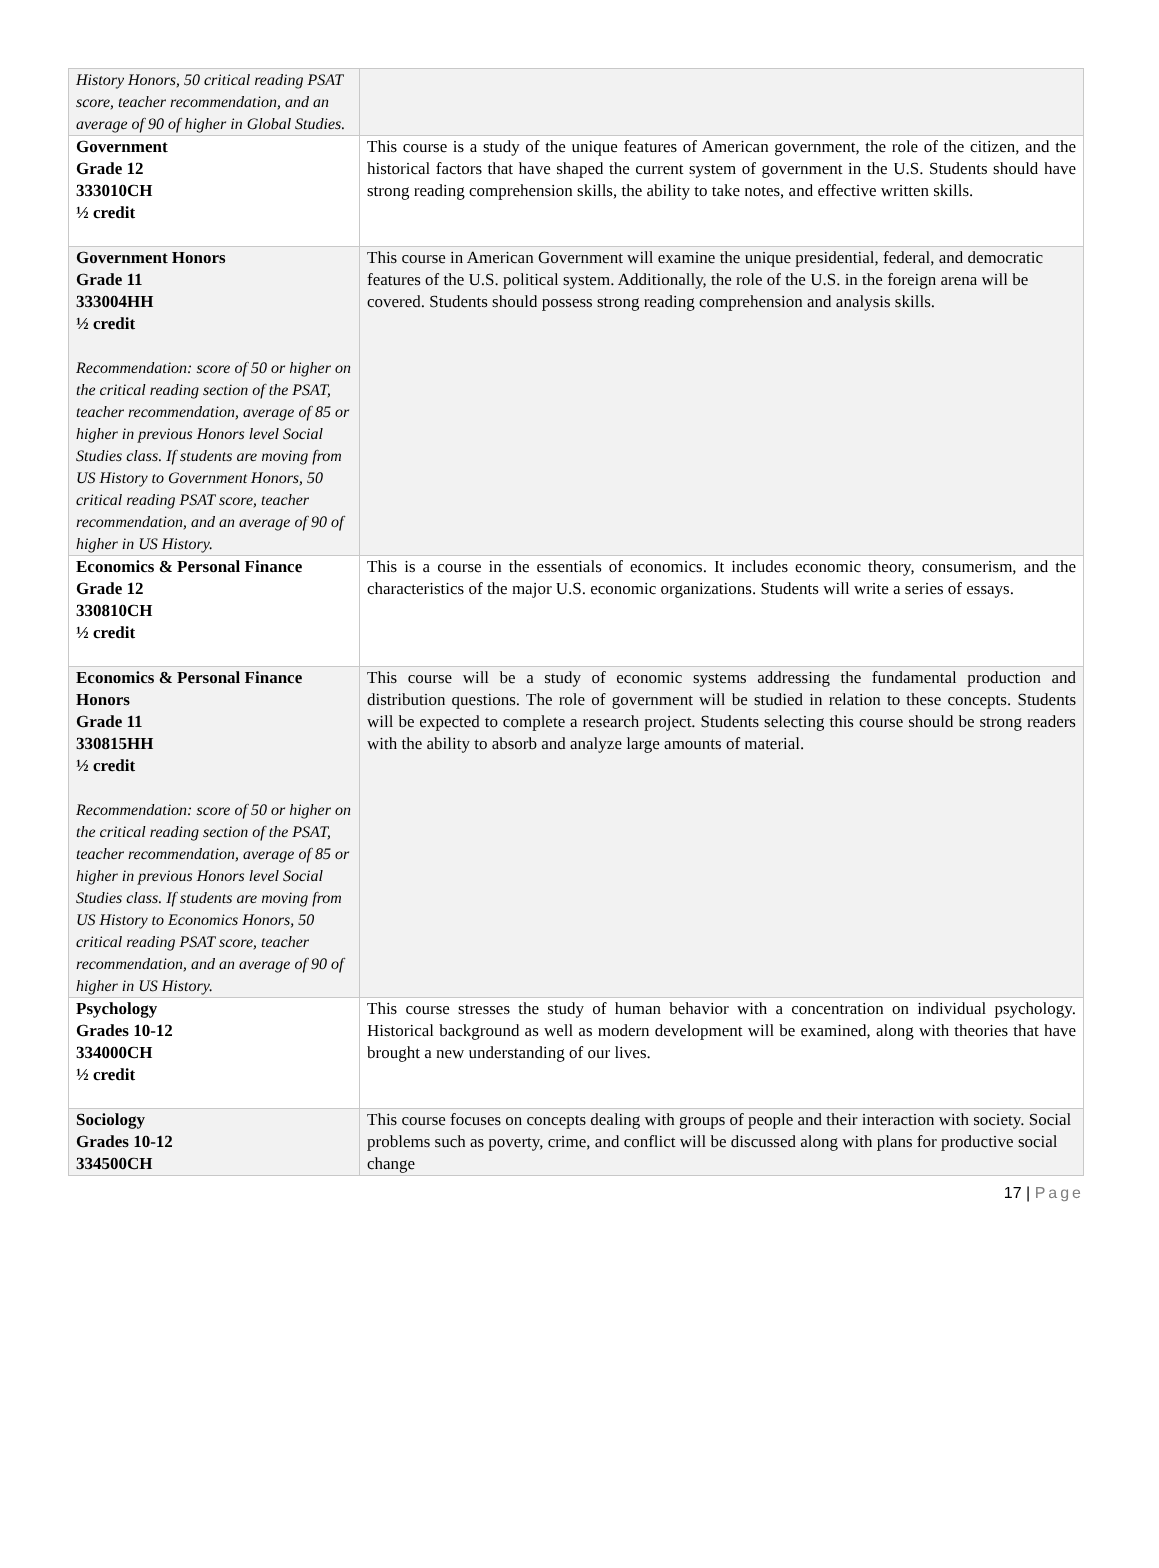| History Honors, 50 critical reading PSAT score, teacher recommendation, and an average of 90 of higher in Global Studies. | |
| Government Grade 12 333010CH ½ credit | This course is a study of the unique features of American government, the role of the citizen, and the historical factors that have shaped the current system of government in the U.S. Students should have strong reading comprehension skills, the ability to take notes, and effective written skills. |
| Government Honors Grade 11 333004HH ½ credit Recommendation: score of 50 or higher on the critical reading section of the PSAT, teacher recommendation, average of 85 or higher in previous Honors level Social Studies class. If students are moving from US History to Government Honors, 50 critical reading PSAT score, teacher recommendation, and an average of 90 of higher in US History. | This course in American Government will examine the unique presidential, federal, and democratic features of the U.S. political system. Additionally, the role of the U.S. in the foreign arena will be covered. Students should possess strong reading comprehension and analysis skills. |
| Economics & Personal Finance Grade 12 330810CH ½ credit | This is a course in the essentials of economics. It includes economic theory, consumerism, and the characteristics of the major U.S. economic organizations. Students will write a series of essays. |
| Economics & Personal Finance Honors Grade 11 330815HH ½ credit Recommendation: score of 50 or higher on the critical reading section of the PSAT, teacher recommendation, average of 85 or higher in previous Honors level Social Studies class. If students are moving from US History to Economics Honors, 50 critical reading PSAT score, teacher recommendation, and an average of 90 of higher in US History. | This course will be a study of economic systems addressing the fundamental production and distribution questions. The role of government will be studied in relation to these concepts. Students will be expected to complete a research project. Students selecting this course should be strong readers with the ability to absorb and analyze large amounts of material. |
| Psychology Grades 10-12 334000CH ½ credit | This course stresses the study of human behavior with a concentration on individual psychology. Historical background as well as modern development will be examined, along with theories that have brought a new understanding of our lives. |
| Sociology Grades 10-12 334500CH | This course focuses on concepts dealing with groups of people and their interaction with society. Social problems such as poverty, crime, and conflict will be discussed along with plans for productive social change |
17 | Page